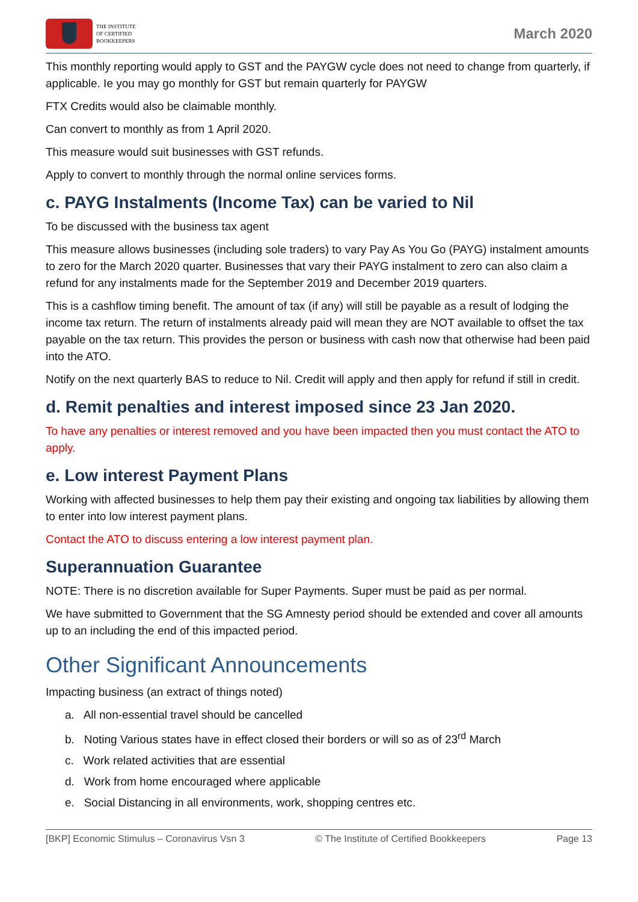THE INSTITUTE
OF CERTIFIED
BOOKKEEPERS
March 2020
This monthly reporting would apply to GST and the PAYGW cycle does not need to change from quarterly, if applicable. Ie you may go monthly for GST but remain quarterly for PAYGW
FTX Credits would also be claimable monthly.
Can convert to monthly as from 1 April 2020.
This measure would suit businesses with GST refunds.
Apply to convert to monthly through the normal online services forms.
c. PAYG Instalments (Income Tax) can be varied to Nil
To be discussed with the business tax agent
This measure allows businesses (including sole traders) to vary Pay As You Go (PAYG) instalment amounts to zero for the March 2020 quarter. Businesses that vary their PAYG instalment to zero can also claim a refund for any instalments made for the September 2019 and December 2019 quarters.
This is a cashflow timing benefit. The amount of tax (if any) will still be payable as a result of lodging the income tax return. The return of instalments already paid will mean they are NOT available to offset the tax payable on the tax return. This provides the person or business with cash now that otherwise had been paid into the ATO.
Notify on the next quarterly BAS to reduce to Nil. Credit will apply and then apply for refund if still in credit.
d. Remit penalties and interest imposed since 23 Jan 2020.
To have any penalties or interest removed and you have been impacted then you must contact the ATO to apply.
e. Low interest Payment Plans
Working with affected businesses to help them pay their existing and ongoing tax liabilities by allowing them to enter into low interest payment plans.
Contact the ATO to discuss entering a low interest payment plan.
Superannuation Guarantee
NOTE: There is no discretion available for Super Payments. Super must be paid as per normal.
We have submitted to Government that the SG Amnesty period should be extended and cover all amounts up to an including the end of this impacted period.
Other Significant Announcements
Impacting business (an extract of things noted)
a. All non-essential travel should be cancelled
b. Noting Various states have in effect closed their borders or will so as of 23<sup>rd</sup> March
c. Work related activities that are essential
d. Work from home encouraged where applicable
e. Social Distancing in all environments, work, shopping centres etc.
[BKP] Economic Stimulus – Coronavirus Vsn 3 © The Institute of Certified Bookkeepers Page 13